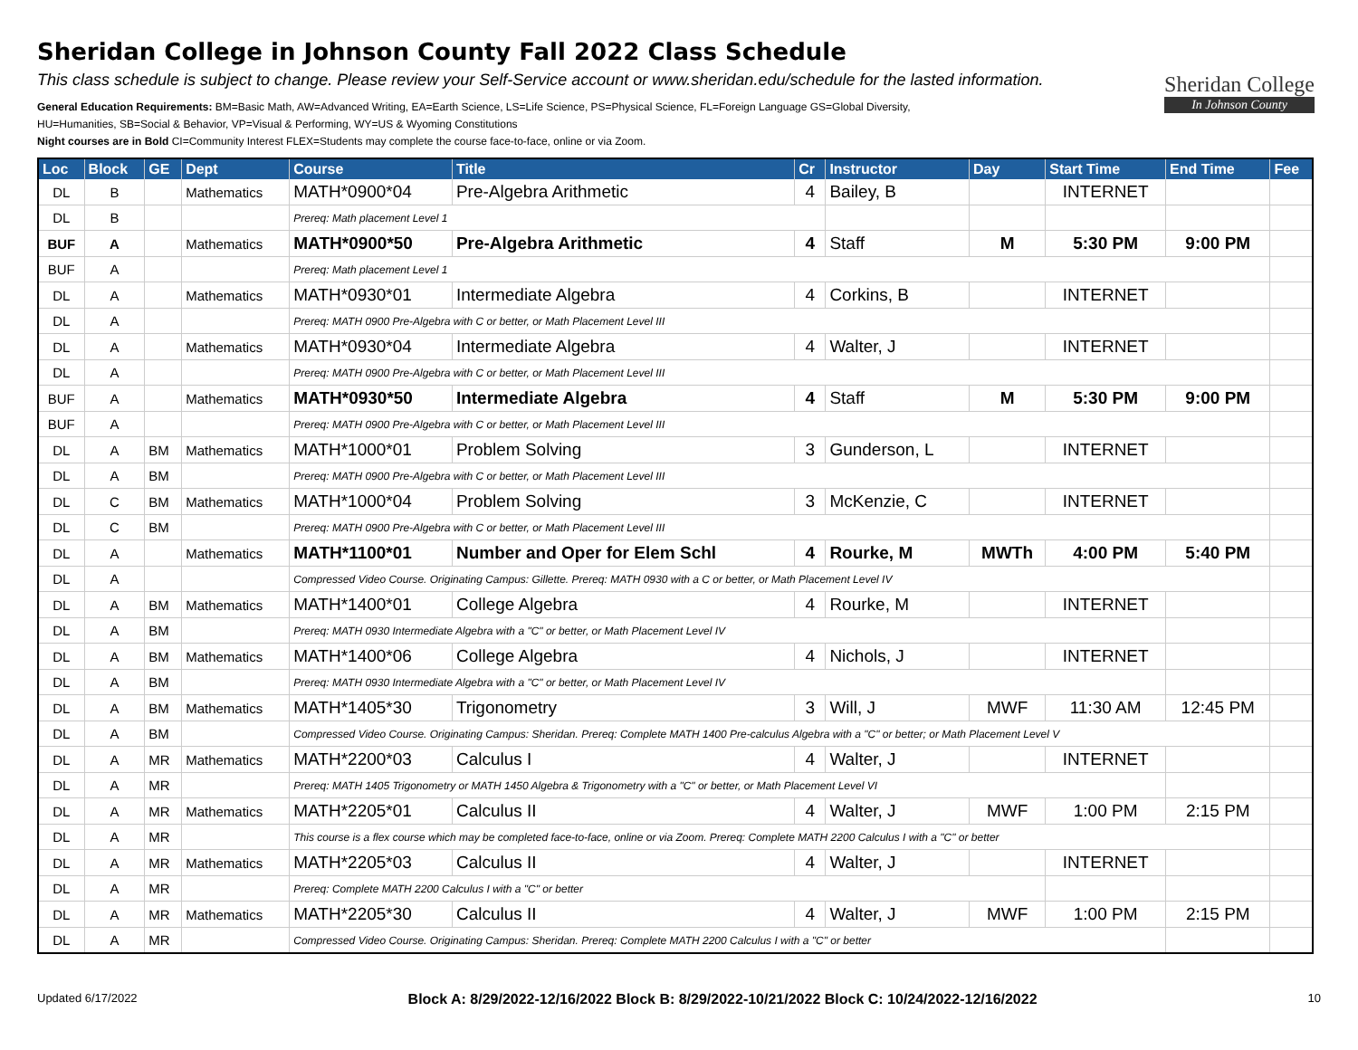Sheridan College in Johnson County Fall 2022 Class Schedule
This class schedule is subject to change. Please review your Self-Service account or www.sheridan.edu/schedule for the lasted information.
General Education Requirements: BM=Basic Math, AW=Advanced Writing, EA=Earth Science, LS=Life Science, PS=Physical Science, FL=Foreign Language GS=Global Diversity,
HU=Humanities, SB=Social & Behavior, VP=Visual & Performing, WY=US & Wyoming Constitutions
Night courses are in Bold CI=Community Interest FLEX=Students may complete the course face-to-face, online or via Zoom.
Sheridan College
In Johnson County
| Loc | Block | GE | Dept | Course | Title | Cr | Instructor | Day | Start Time | End Time | Fee |
| --- | --- | --- | --- | --- | --- | --- | --- | --- | --- | --- | --- |
| DL | B | | Mathematics | MATH*0900*04 | Pre-Algebra Arithmetic | 4 | Bailey, B | | INTERNET | | |
| DL | B | | | Prereq: Math placement Level 1 | | | | | | | |
| BUF | A | | Mathematics | MATH*0900*50 | Pre-Algebra Arithmetic | 4 | Staff | M | 5:30 PM | 9:00 PM | |
| BUF | A | | | Prereq: Math placement Level 1 | | | | | | | |
| DL | A | | Mathematics | MATH*0930*01 | Intermediate Algebra | 4 | Corkins, B | | INTERNET | | |
| DL | A | | | Prereq: MATH 0900 Pre-Algebra with C or better, or Math Placement Level III | | | | | | | |
| DL | A | | Mathematics | MATH*0930*04 | Intermediate Algebra | 4 | Walter, J | | INTERNET | | |
| DL | A | | | Prereq: MATH 0900 Pre-Algebra with C or better, or Math Placement Level III | | | | | | | |
| BUF | A | | Mathematics | MATH*0930*50 | Intermediate Algebra | 4 | Staff | M | 5:30 PM | 9:00 PM | |
| BUF | A | | | Prereq: MATH 0900 Pre-Algebra with C or better, or Math Placement Level III | | | | | | | |
| DL | A | BM | Mathematics | MATH*1000*01 | Problem Solving | 3 | Gunderson, L | | INTERNET | | |
| DL | A | BM | | Prereq: MATH 0900 Pre-Algebra with C or better, or Math Placement Level III | | | | | | | |
| DL | C | BM | Mathematics | MATH*1000*04 | Problem Solving | 3 | McKenzie, C | | INTERNET | | |
| DL | C | BM | | Prereq: MATH 0900 Pre-Algebra with C or better, or Math Placement Level III | | | | | | | |
| DL | A | | Mathematics | MATH*1100*01 | Number and Oper for Elem Schl | 4 | Rourke, M | MWTh | 4:00 PM | 5:40 PM | |
| DL | A | | | Compressed Video Course. Originating Campus: Gillette. Prereq: MATH 0930 with a C or better, or Math Placement Level IV | | | | | | | |
| DL | A | BM | Mathematics | MATH*1400*01 | College Algebra | 4 | Rourke, M | | INTERNET | | |
| DL | A | BM | | Prereq: MATH 0930 Intermediate Algebra with a "C" or better, or Math Placement Level IV | | | | | | | |
| DL | A | BM | Mathematics | MATH*1400*06 | College Algebra | 4 | Nichols, J | | INTERNET | | |
| DL | A | BM | | Prereq: MATH 0930 Intermediate Algebra with a "C" or better, or Math Placement Level IV | | | | | | | |
| DL | A | BM | Mathematics | MATH*1405*30 | Trigonometry | 3 | Will, J | MWF | 11:30 AM | 12:45 PM | |
| DL | A | BM | | Compressed Video Course. Originating Campus: Sheridan. Prereq: Complete MATH 1400 Pre-calculus Algebra with a "C" or better; or Math Placement Level V | | | | | | | |
| DL | A | MR | Mathematics | MATH*2200*03 | Calculus I | 4 | Walter, J | | INTERNET | | |
| DL | A | MR | | Prereq: MATH 1405 Trigonometry or MATH 1450 Algebra & Trigonometry with a "C" or better, or Math Placement Level VI | | | | | | | |
| DL | A | MR | Mathematics | MATH*2205*01 | Calculus II | 4 | Walter, J | MWF | 1:00 PM | 2:15 PM | |
| DL | A | MR | | This course is a flex course which may be completed face-to-face, online or via Zoom. Prereq: Complete MATH 2200 Calculus I with a "C" or better | | | | | | | |
| DL | A | MR | Mathematics | MATH*2205*03 | Calculus II | 4 | Walter, J | | INTERNET | | |
| DL | A | MR | | Prereq: Complete MATH 2200 Calculus I with a "C" or better | | | | | | | |
| DL | A | MR | Mathematics | MATH*2205*30 | Calculus II | 4 | Walter, J | MWF | 1:00 PM | 2:15 PM | |
| DL | A | MR | | Compressed Video Course. Originating Campus: Sheridan. Prereq: Complete MATH 2200 Calculus I with a "C" or better | | | | | | | |
Updated 6/17/2022 Block A: 8/29/2022-12/16/2022 Block B: 8/29/2022-10/21/2022 Block C: 10/24/2022-12/16/2022 10